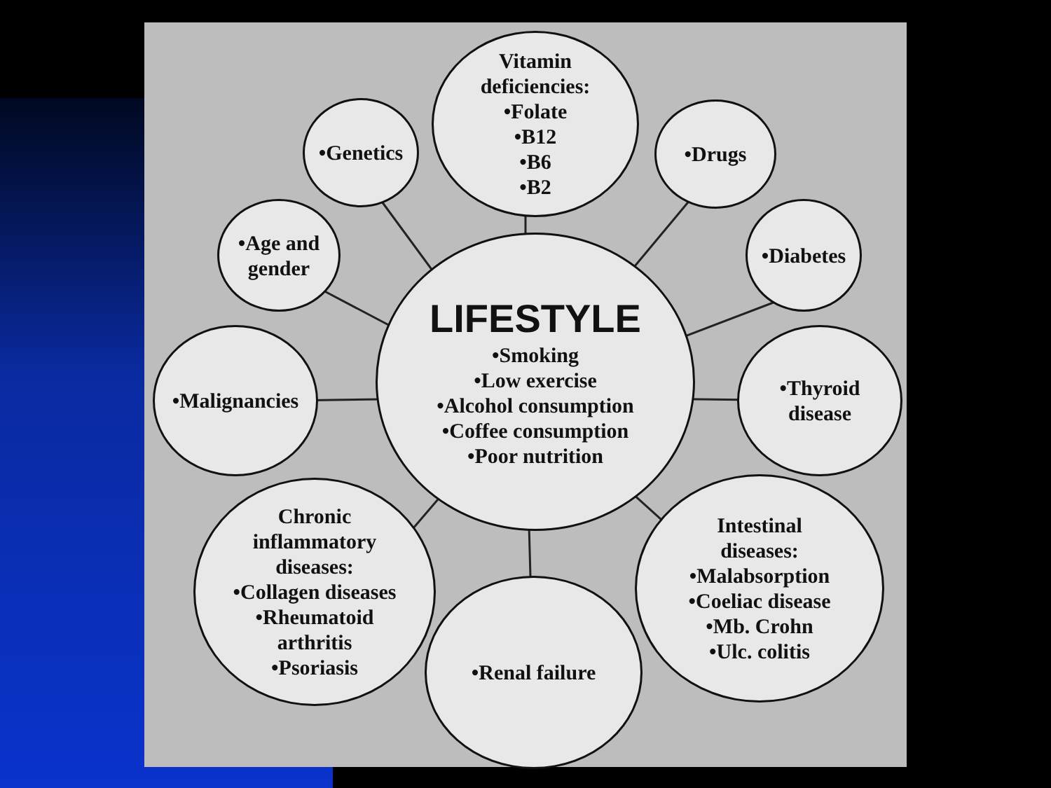Vitamin
deficiencies:
•Folate
•B12
•B6
•B2
•Genetics
•Drugs
•Age and
gender
•Diabetes
LIFESTYLE
•Smoking
•Low exercise
•Alcohol consumption
•Coffee consumption
•Poor nutrition
•Malignancies
•Thyroid
disease
Chronic
inflammatory
diseases:
•Collagen diseases
•Rheumatoid
arthritis
•Psoriasis
•Renal failure
Intestinal
diseases:
•Malabsorption
•Coeliac disease
•Mb. Crohn
•Ulc. colitis